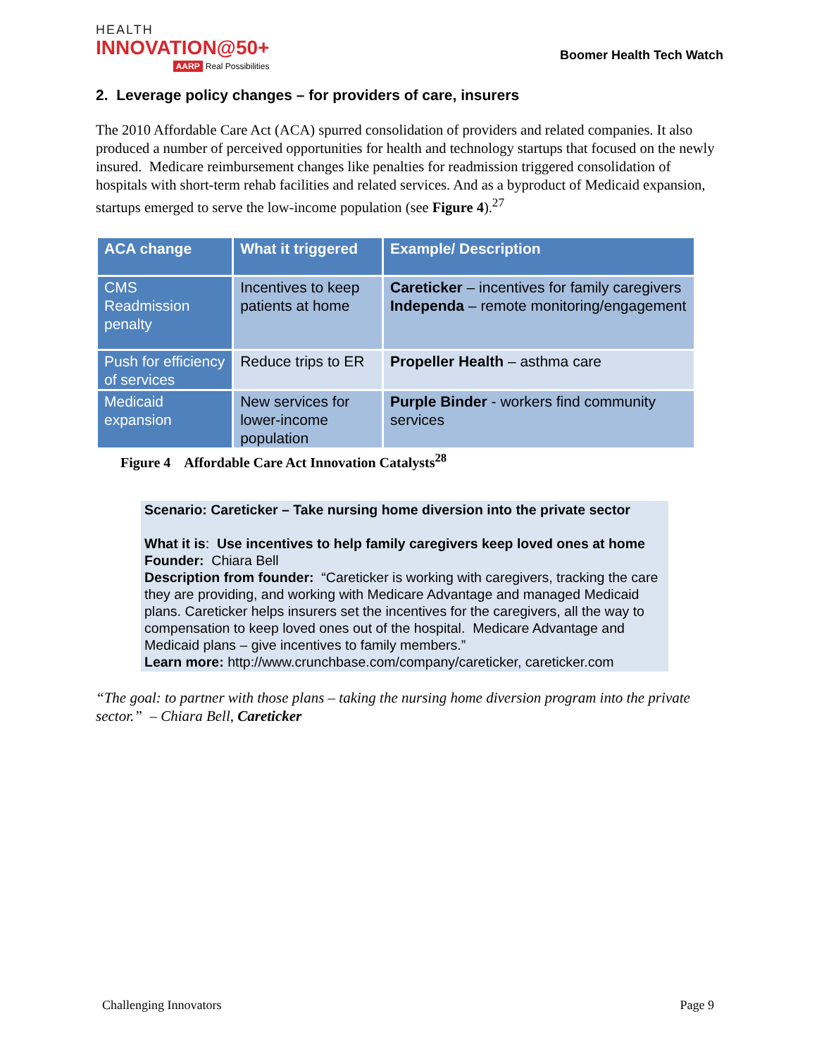HEALTH
INNOVATION@50+
AARP Real Possibilities
Boomer Health Tech Watch
2. Leverage policy changes – for providers of care, insurers
The 2010 Affordable Care Act (ACA) spurred consolidation of providers and related companies. It also produced a number of perceived opportunities for health and technology startups that focused on the newly insured. Medicare reimbursement changes like penalties for readmission triggered consolidation of hospitals with short-term rehab facilities and related services. And as a byproduct of Medicaid expansion, startups emerged to serve the low-income population (see Figure 4).<sup>27</sup>
| ACA change | What it triggered | Example/ Description |
| --- | --- | --- |
| CMS Readmission penalty | Incentives to keep patients at home | Careticker – incentives for family caregivers Independa – remote monitoring/engagement |
| Push for efficiency of services | Reduce trips to ER | Propeller Health – asthma care |
| Medicaid expansion | New services for lower-income population | Purple Binder - workers find community services |
Figure 4 Affordable Care Act Innovation Catalysts<sup>28</sup>
Scenario: Careticker – Take nursing home diversion into the private sector
What it is: Use incentives to help family caregivers keep loved ones at home
Founder: Chiara Bell
Description from founder: “Careticker is working with caregivers, tracking the care they are providing, and working with Medicare Advantage and managed Medicaid plans. Careticker helps insurers set the incentives for the caregivers, all the way to compensation to keep loved ones out of the hospital. Medicare Advantage and Medicaid plans – give incentives to family members.”
Learn more: http://www.crunchbase.com/company/careticker, careticker.com
“The goal: to partner with those plans – taking the nursing home diversion program into the private sector.” – Chiara Bell, Careticker
Challenging Innovators Page 9